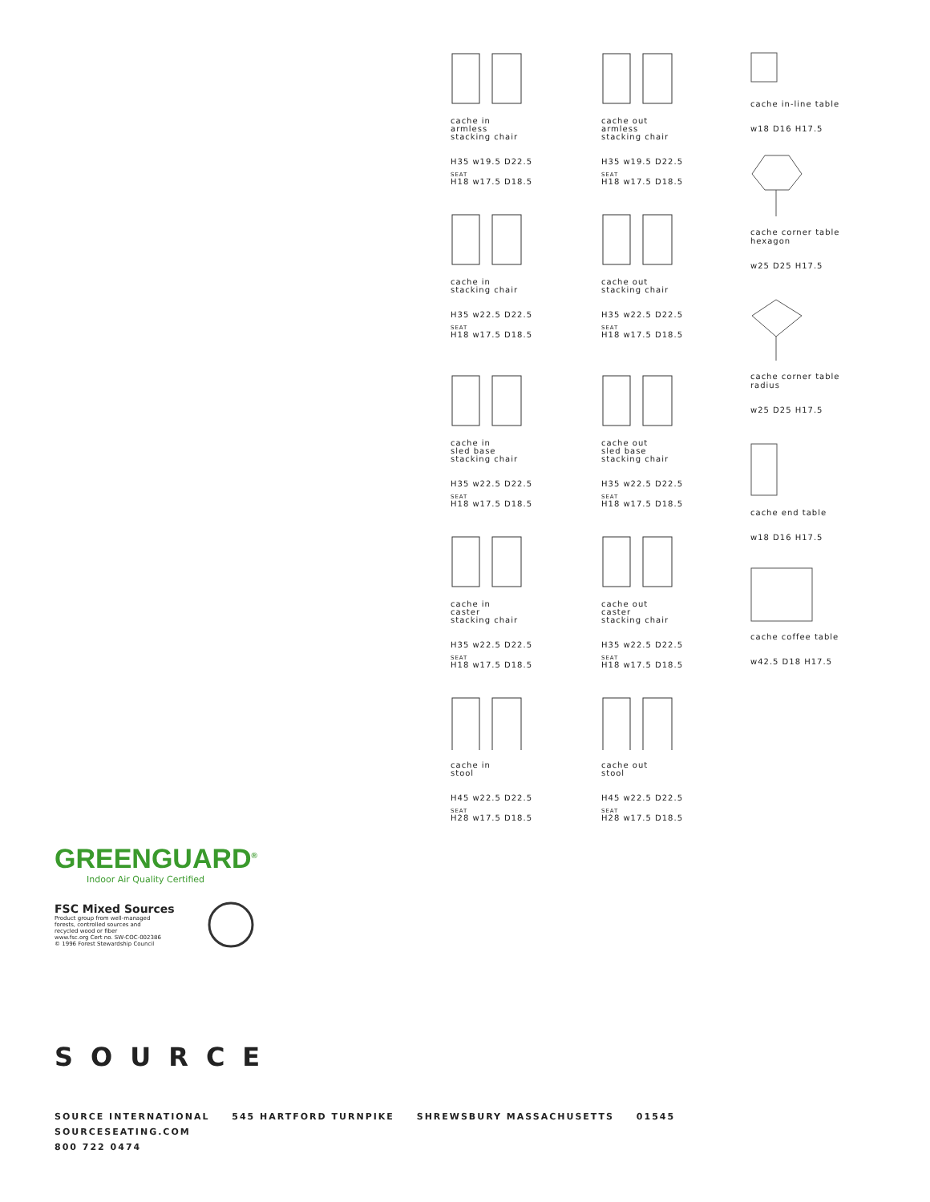cache in
armless
stacking chair
H35 w19.5 D22.5
SEAT
H18 w17.5 D18.5
cache in
stacking chair
H35 w22.5 D22.5
SEAT
H18 w17.5 D18.5
cache in
sled base
stacking chair
H35 w22.5 D22.5
SEAT
H18 w17.5 D18.5
cache in
caster
stacking chair
H35 w22.5 D22.5
SEAT
H18 w17.5 D18.5
cache in
stool
H45 w22.5 D22.5
SEAT
H28 w17.5 D18.5
cache out
armless
stacking chair
H35 w19.5 D22.5
SEAT
H18 w17.5 D18.5
cache out
stacking chair
H35 w22.5 D22.5
SEAT
H18 w17.5 D18.5
cache out
sled base
stacking chair
H35 w22.5 D22.5
SEAT
H18 w17.5 D18.5
cache out
caster
stacking chair
H35 w22.5 D22.5
SEAT
H18 w17.5 D18.5
cache out
stool
H45 w22.5 D22.5
SEAT
H28 w17.5 D18.5
cache in-line table
w18 D16 H17.5
cache corner table
hexagon
w25 D25 H17.5
cache corner table
radius
w25 D25 H17.5
cache end table
w18 D16 H17.5
cache coffee table
w42.5 D18 H17.5
GREENGUARD<sup>®</sup>
Indoor Air Quality Certified
FSC Mixed Sources
Product group from well-managed
forests, controlled sources and
recycled wood or fiber
www.fsc.org Cert no. SW-COC-002386
© 1996 Forest Stewardship Council
SOURCE
SOURCE INTERNATIONAL 545 HARTFORD TURNPIKE SHREWSBURY MASSACHUSETTS 01545
SOURCESEATING.COM
800 722 0474